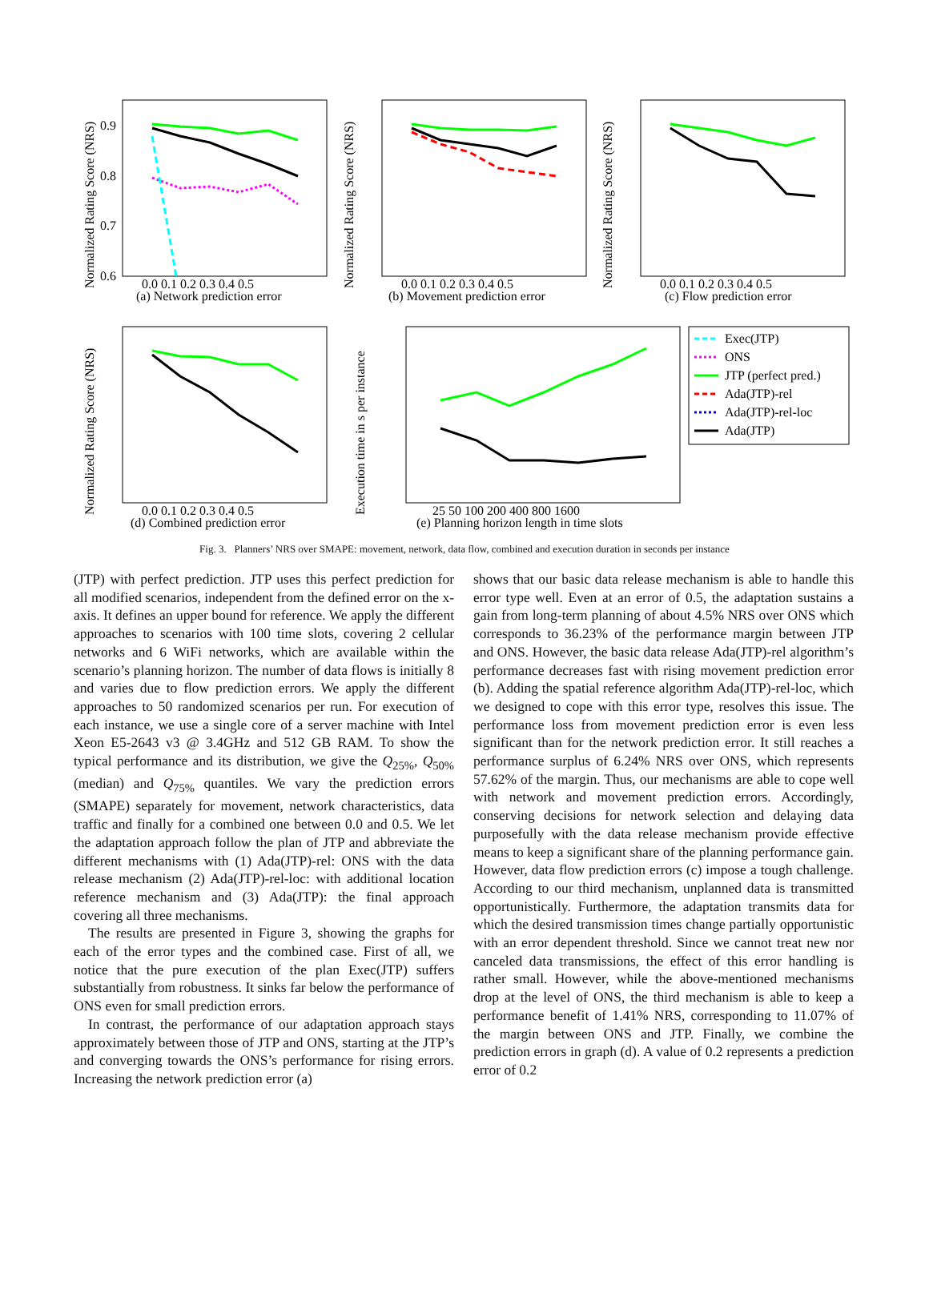Normalized Rating Score (NRS)
0.9
0.8
0.7
0.6
0.0 0.1 0.2 0.3 0.4 0.5
(a) Network prediction error
Normalized Rating Score (NRS)
0.0 0.1 0.2 0.3 0.4 0.5
(b) Movement prediction error
Normalized Rating Score (NRS)
0.0 0.1 0.2 0.3 0.4 0.5
(c) Flow prediction error
Normalized Rating Score (NRS)
0.0 0.1 0.2 0.3 0.4 0.5
(d) Combined prediction error
Execution time in s per instance
25 50 100 200 400 800 1600
(e) Planning horizon length in time slots
Exec(JTP)
ONS
JTP (perfect pred.)
Ada(JTP)-rel
Ada(JTP)-rel-loc
Ada(JTP)
Fig. 3. Planners’ NRS over SMAPE: movement, network, data flow, combined and execution duration in seconds per instance
(JTP) with perfect prediction. JTP uses this perfect prediction for all modified scenarios, independent from the defined error on the x-axis. It defines an upper bound for reference. We apply the different approaches to scenarios with 100 time slots, covering 2 cellular networks and 6 WiFi networks, which are available within the scenario’s planning horizon. The number of data flows is initially 8 and varies due to flow prediction errors. We apply the different approaches to 50 randomized scenarios per run. For execution of each instance, we use a single core of a server machine with Intel Xeon E5-2643 v3 @ 3.4GHz and 512 GB RAM. To show the typical performance and its distribution, we give the Q<sub>25%</sub>, Q<sub>50%</sub> (median) and Q<sub>75%</sub> quantiles. We vary the prediction errors (SMAPE) separately for movement, network characteristics, data traffic and finally for a combined one between 0.0 and 0.5. We let the adaptation approach follow the plan of JTP and abbreviate the different mechanisms with (1) Ada(JTP)-rel: ONS with the data release mechanism (2) Ada(JTP)-rel-loc: with additional location reference mechanism and (3) Ada(JTP): the final approach covering all three mechanisms.
The results are presented in Figure 3, showing the graphs for each of the error types and the combined case. First of all, we notice that the pure execution of the plan Exec(JTP) suffers substantially from robustness. It sinks far below the performance of ONS even for small prediction errors.
In contrast, the performance of our adaptation approach stays approximately between those of JTP and ONS, starting at the JTP’s and converging towards the ONS’s performance for rising errors. Increasing the network prediction error (a)
shows that our basic data release mechanism is able to handle this error type well. Even at an error of 0.5, the adaptation sustains a gain from long-term planning of about 4.5% NRS over ONS which corresponds to 36.23% of the performance margin between JTP and ONS. However, the basic data release Ada(JTP)-rel algorithm’s performance decreases fast with rising movement prediction error (b). Adding the spatial reference algorithm Ada(JTP)-rel-loc, which we designed to cope with this error type, resolves this issue. The performance loss from movement prediction error is even less significant than for the network prediction error. It still reaches a performance surplus of 6.24% NRS over ONS, which represents 57.62% of the margin. Thus, our mechanisms are able to cope well with network and movement prediction errors. Accordingly, conserving decisions for network selection and delaying data purposefully with the data release mechanism provide effective means to keep a significant share of the planning performance gain. However, data flow prediction errors (c) impose a tough challenge. According to our third mechanism, unplanned data is transmitted opportunistically. Furthermore, the adaptation transmits data for which the desired transmission times change partially opportunistic with an error dependent threshold. Since we cannot treat new nor canceled data transmissions, the effect of this error handling is rather small. However, while the above-mentioned mechanisms drop at the level of ONS, the third mechanism is able to keep a performance benefit of 1.41% NRS, corresponding to 11.07% of the margin between ONS and JTP. Finally, we combine the prediction errors in graph (d). A value of 0.2 represents a prediction error of 0.2